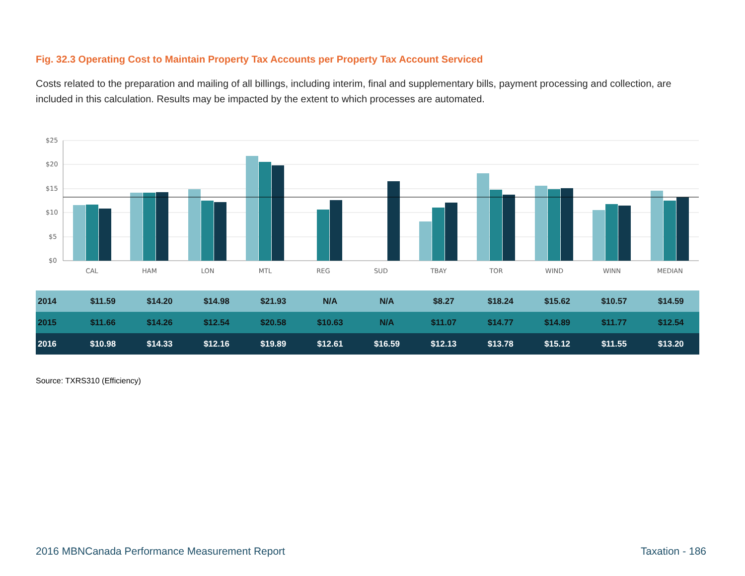Fig. 32.3 Operating Cost to Maintain Property Tax Accounts per Property Tax Account Serviced
Costs related to the preparation and mailing of all billings, including interim, final and supplementary bills, payment processing and collection, are included in this calculation. Results may be impacted by the extent to which processes are automated.
$25
$20
$15
$10
$5
$0
CAL
HAM
LON
MTL
REG
SUD
TBAY
TOR
WIND
WINN
MEDIAN
| 2014 | $11.59 | $14.20 | $14.98 | $21.93 | N/A | N/A | $8.27 | $18.24 | $15.62 | $10.57 | $14.59 |
| 2015 | $11.66 | $14.26 | $12.54 | $20.58 | $10.63 | N/A | $11.07 | $14.77 | $14.89 | $11.77 | $12.54 |
| 2016 | $10.98 | $14.33 | $12.16 | $19.89 | $12.61 | $16.59 | $12.13 | $13.78 | $15.12 | $11.55 | $13.20 |
Source: TXRS310 (Efficiency)
2016 MBNCanada Performance Measurement Report Taxation - 186